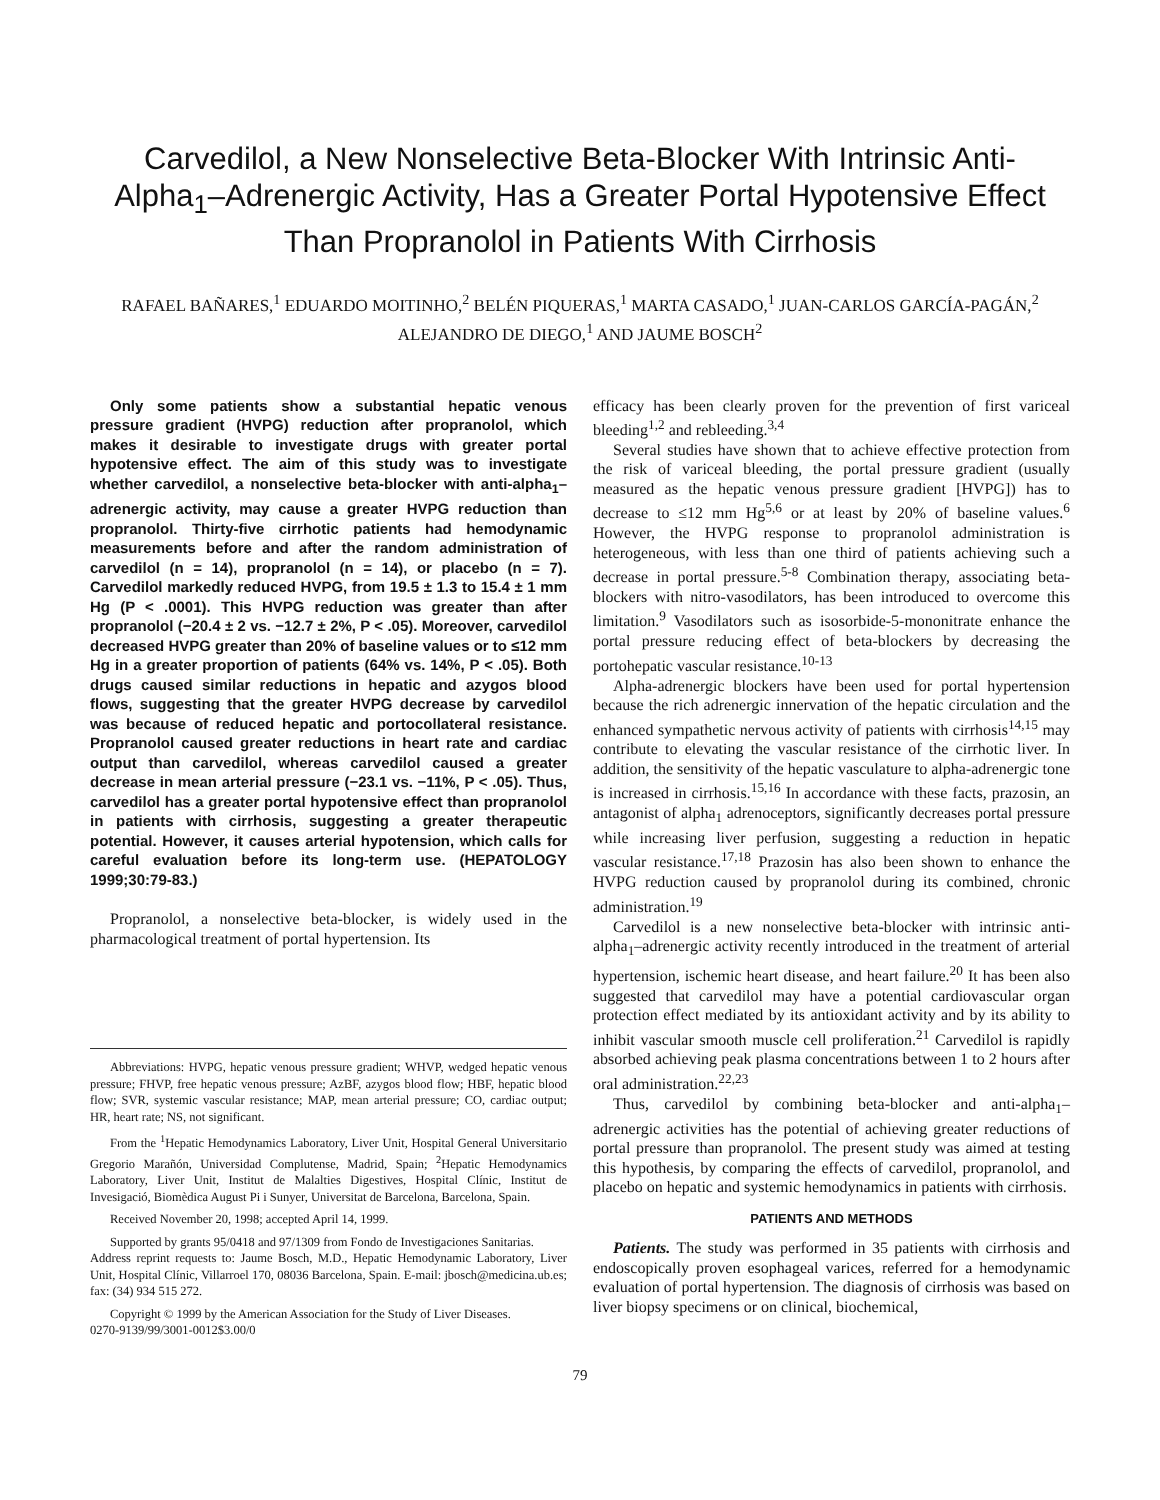Carvedilol, a New Nonselective Beta-Blocker With Intrinsic Anti-Alpha<sub>1</sub>–Adrenergic Activity, Has a Greater Portal Hypotensive Effect Than Propranolol in Patients With Cirrhosis
RAFAEL BAÑARES,<sup>1</sup> EDUARDO MOITINHO,<sup>2</sup> BELÉN PIQUERAS,<sup>1</sup> MARTA CASADO,<sup>1</sup> JUAN-CARLOS GARCÍA-PAGÁN,<sup>2</sup>
ALEJANDRO DE DIEGO,<sup>1</sup> AND JAUME BOSCH<sup>2</sup>
Only some patients show a substantial hepatic venous pressure gradient (HVPG) reduction after propranolol, which makes it desirable to investigate drugs with greater portal hypotensive effect. The aim of this study was to investigate whether carvedilol, a nonselective beta-blocker with anti-alpha<sub>1</sub>–adrenergic activity, may cause a greater HVPG reduction than propranolol. Thirty-five cirrhotic patients had hemodynamic measurements before and after the random administration of carvedilol (n = 14), propranolol (n = 14), or placebo (n = 7). Carvedilol markedly reduced HVPG, from 19.5 ± 1.3 to 15.4 ± 1 mm Hg (P < .0001). This HVPG reduction was greater than after propranolol (−20.4 ± 2 vs. −12.7 ± 2%, P < .05). Moreover, carvedilol decreased HVPG greater than 20% of baseline values or to ≤12 mm Hg in a greater proportion of patients (64% vs. 14%, P < .05). Both drugs caused similar reductions in hepatic and azygos blood flows, suggesting that the greater HVPG decrease by carvedilol was because of reduced hepatic and portocollateral resistance. Propranolol caused greater reductions in heart rate and cardiac output than carvedilol, whereas carvedilol caused a greater decrease in mean arterial pressure (−23.1 vs. −11%, P < .05). Thus, carvedilol has a greater portal hypotensive effect than propranolol in patients with cirrhosis, suggesting a greater therapeutic potential. However, it causes arterial hypotension, which calls for careful evaluation before its long-term use. (HEPATOLOGY 1999;30:79-83.)
Propranolol, a nonselective beta-blocker, is widely used in the pharmacological treatment of portal hypertension. Its
Abbreviations: HVPG, hepatic venous pressure gradient; WHVP, wedged hepatic venous pressure; FHVP, free hepatic venous pressure; AzBF, azygos blood flow; HBF, hepatic blood flow; SVR, systemic vascular resistance; MAP, mean arterial pressure; CO, cardiac output; HR, heart rate; NS, not significant.
From the <sup>1</sup>Hepatic Hemodynamics Laboratory, Liver Unit, Hospital General Universitario Gregorio Marañón, Universidad Complutense, Madrid, Spain; <sup>2</sup>Hepatic Hemodynamics Laboratory, Liver Unit, Institut de Malalties Digestives, Hospital Clínic, Institut de Invesigació, Biomèdica August Pi i Sunyer, Universitat de Barcelona, Barcelona, Spain.
Received November 20, 1998; accepted April 14, 1999.
Supported by grants 95/0418 and 97/1309 from Fondo de Investigaciones Sanitarias.
Address reprint requests to: Jaume Bosch, M.D., Hepatic Hemodynamic Laboratory, Liver Unit, Hospital Clínic, Villarroel 170, 08036 Barcelona, Spain. E-mail: jbosch@medicina.ub.es; fax: (34) 934 515 272.
Copyright © 1999 by the American Association for the Study of Liver Diseases.
0270-9139/99/3001-0012$3.00/0
efficacy has been clearly proven for the prevention of first variceal bleeding<sup>1,2</sup> and rebleeding.<sup>3,4</sup>
Several studies have shown that to achieve effective protection from the risk of variceal bleeding, the portal pressure gradient (usually measured as the hepatic venous pressure gradient [HVPG]) has to decrease to ≤12 mm Hg<sup>5,6</sup> or at least by 20% of baseline values.<sup>6</sup> However, the HVPG response to propranolol administration is heterogeneous, with less than one third of patients achieving such a decrease in portal pressure.<sup>5-8</sup> Combination therapy, associating beta-blockers with nitro-vasodilators, has been introduced to overcome this limitation.<sup>9</sup> Vasodilators such as isosorbide-5-mononitrate enhance the portal pressure reducing effect of beta-blockers by decreasing the portohepatic vascular resistance.<sup>10-13</sup>
Alpha-adrenergic blockers have been used for portal hypertension because the rich adrenergic innervation of the hepatic circulation and the enhanced sympathetic nervous activity of patients with cirrhosis<sup>14,15</sup> may contribute to elevating the vascular resistance of the cirrhotic liver. In addition, the sensitivity of the hepatic vasculature to alpha-adrenergic tone is increased in cirrhosis.<sup>15,16</sup> In accordance with these facts, prazosin, an antagonist of alpha<sub>1</sub> adrenoceptors, significantly decreases portal pressure while increasing liver perfusion, suggesting a reduction in hepatic vascular resistance.<sup>17,18</sup> Prazosin has also been shown to enhance the HVPG reduction caused by propranolol during its combined, chronic administration.<sup>19</sup>
Carvedilol is a new nonselective beta-blocker with intrinsic anti-alpha<sub>1</sub>–adrenergic activity recently introduced in the treatment of arterial hypertension, ischemic heart disease, and heart failure.<sup>20</sup> It has been also suggested that carvedilol may have a potential cardiovascular organ protection effect mediated by its antioxidant activity and by its ability to inhibit vascular smooth muscle cell proliferation.<sup>21</sup> Carvedilol is rapidly absorbed achieving peak plasma concentrations between 1 to 2 hours after oral administration.<sup>22,23</sup>
Thus, carvedilol by combining beta-blocker and anti-alpha<sub>1</sub>–adrenergic activities has the potential of achieving greater reductions of portal pressure than propranolol. The present study was aimed at testing this hypothesis, by comparing the effects of carvedilol, propranolol, and placebo on hepatic and systemic hemodynamics in patients with cirrhosis.
PATIENTS AND METHODS
Patients. The study was performed in 35 patients with cirrhosis and endoscopically proven esophageal varices, referred for a hemodynamic evaluation of portal hypertension. The diagnosis of cirrhosis was based on liver biopsy specimens or on clinical, biochemical,
79